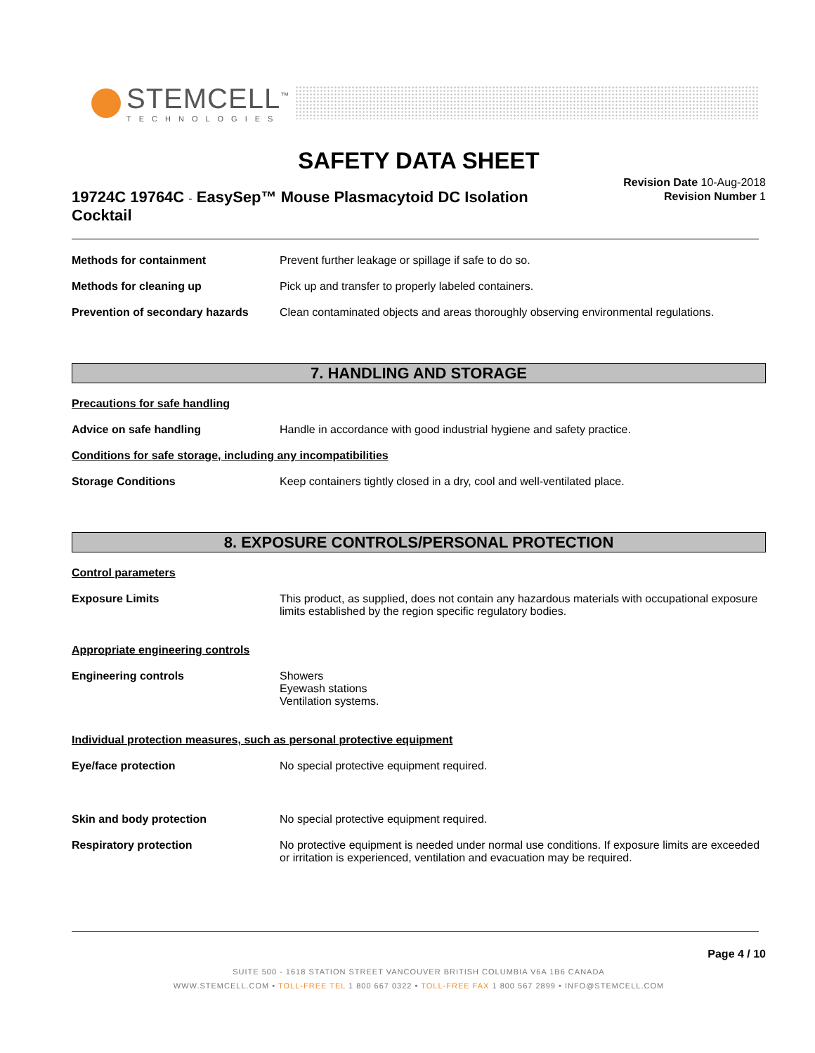STEMCELL<sup>™</sup>
TECHNOLOGIES
SAFETY DATA SHEET
Revision Date 10-Aug-2018
Revision Number 1
19724C 19764C - EasySep™ Mouse Plasmacytoid DC Isolation Cocktail
Methods for containment Prevent further leakage or spillage if safe to do so.
Methods for cleaning up Pick up and transfer to properly labeled containers.
Prevention of secondary hazards
Clean contaminated objects and areas thoroughly observing environmental regulations.
7. HANDLING AND STORAGE
Precautions for safe handling
Advice on safe handling Handle in accordance with good industrial hygiene and safety practice.
Conditions for safe storage, including any incompatibilities
Storage Conditions Keep containers tightly closed in a dry, cool and well-ventilated place.
8. EXPOSURE CONTROLS/PERSONAL PROTECTION
Control parameters
Exposure Limits This product, as supplied, does not contain any hazardous materials with occupational exposure limits established by the region specific regulatory bodies.
Appropriate engineering controls
Engineering controls Showers
Eyewash stations
Ventilation systems.
Individual protection measures, such as personal protective equipment
Eye/face protection No special protective equipment required.
Skin and body protection No special protective equipment required.
Respiratory protection No protective equipment is needed under normal use conditions. If exposure limits are exceeded or irritation is experienced, ventilation and evacuation may be required.
Page 4 / 10
SUITE 500 - 1618 STATION STREET VANCOUVER BRITISH COLUMBIA V6A 1B6 CANADA
WWW.STEMCELL.COM • TOLL-FREE TEL 1 800 667 0322 • TOLL-FREE FAX 1 800 567 2899 • INFO@STEMCELL.COM